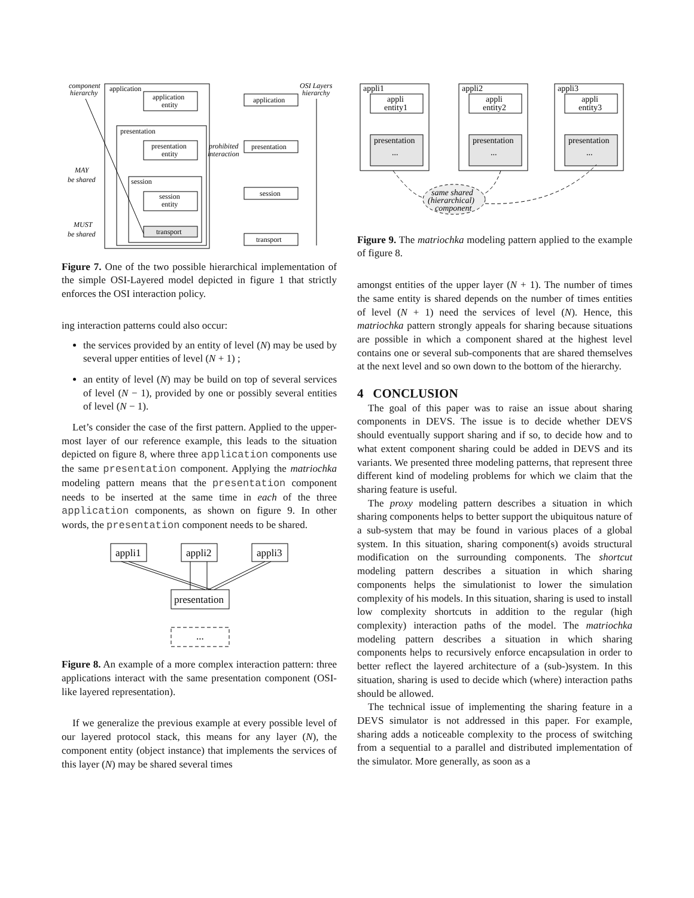application
application
entity
presentation
presentation
entity
session
session
entity
transport
application
presentation
session
transport
component
hierarchy
OSI Layers
hierarchy
prohibited
interaction
MAY
be shared
MUST
be shared
Figure 7. One of the two possible hierarchical implementation of the simple OSI-Layered model depicted in figure 1 that strictly enforces the OSI interaction policy.
ing interaction patterns could also occur:
the services provided by an entity of level (N) may be used by several upper entities of level (N + 1) ;
an entity of level (N) may be build on top of several services of level (N − 1), provided by one or possibly several entities of level (N − 1).
Let’s consider the case of the first pattern. Applied to the upper-most layer of our reference example, this leads to the situation depicted on figure 8, where three application components use the same presentation component. Applying the matriochka modeling pattern means that the presentation component needs to be inserted at the same time in each of the three application components, as shown on figure 9. In other words, the presentation component needs to be shared.
appli1
appli2
appli3
presentation
...
Figure 8. An example of a more complex interaction pattern: three applications interact with the same presentation component (OSI-like layered representation).
If we generalize the previous example at every possible level of our layered protocol stack, this means for any layer (N), the component entity (object instance) that implements the services of this layer (N) may be shared several times
appli1
appli2
appli3
appli
entity1
appli
entity2
appli
entity3
presentation
presentation
presentation
...
...
...
same shared
(hierarchical)
component
Figure 9. The matriochka modeling pattern applied to the example of figure 8.
amongst entities of the upper layer (N + 1). The number of times the same entity is shared depends on the number of times entities of level (N + 1) need the services of level (N). Hence, this matriochka pattern strongly appeals for sharing because situations are possible in which a component shared at the highest level contains one or several sub-components that are shared themselves at the next level and so own down to the bottom of the hierarchy.
4 CONCLUSION
The goal of this paper was to raise an issue about sharing components in DEVS. The issue is to decide whether DEVS should eventually support sharing and if so, to decide how and to what extent component sharing could be added in DEVS and its variants. We presented three modeling patterns, that represent three different kind of modeling problems for which we claim that the sharing feature is useful.
The proxy modeling pattern describes a situation in which sharing components helps to better support the ubiquitous nature of a sub-system that may be found in various places of a global system. In this situation, sharing component(s) avoids structural modification on the surrounding components. The shortcut modeling pattern describes a situation in which sharing components helps the simulationist to lower the simulation complexity of his models. In this situation, sharing is used to install low complexity shortcuts in addition to the regular (high complexity) interaction paths of the model. The matriochka modeling pattern describes a situation in which sharing components helps to recursively enforce encapsulation in order to better reflect the layered architecture of a (sub-)system. In this situation, sharing is used to decide which (where) interaction paths should be allowed.
The technical issue of implementing the sharing feature in a DEVS simulator is not addressed in this paper. For example, sharing adds a noticeable complexity to the process of switching from a sequential to a parallel and distributed implementation of the simulator. More generally, as soon as a